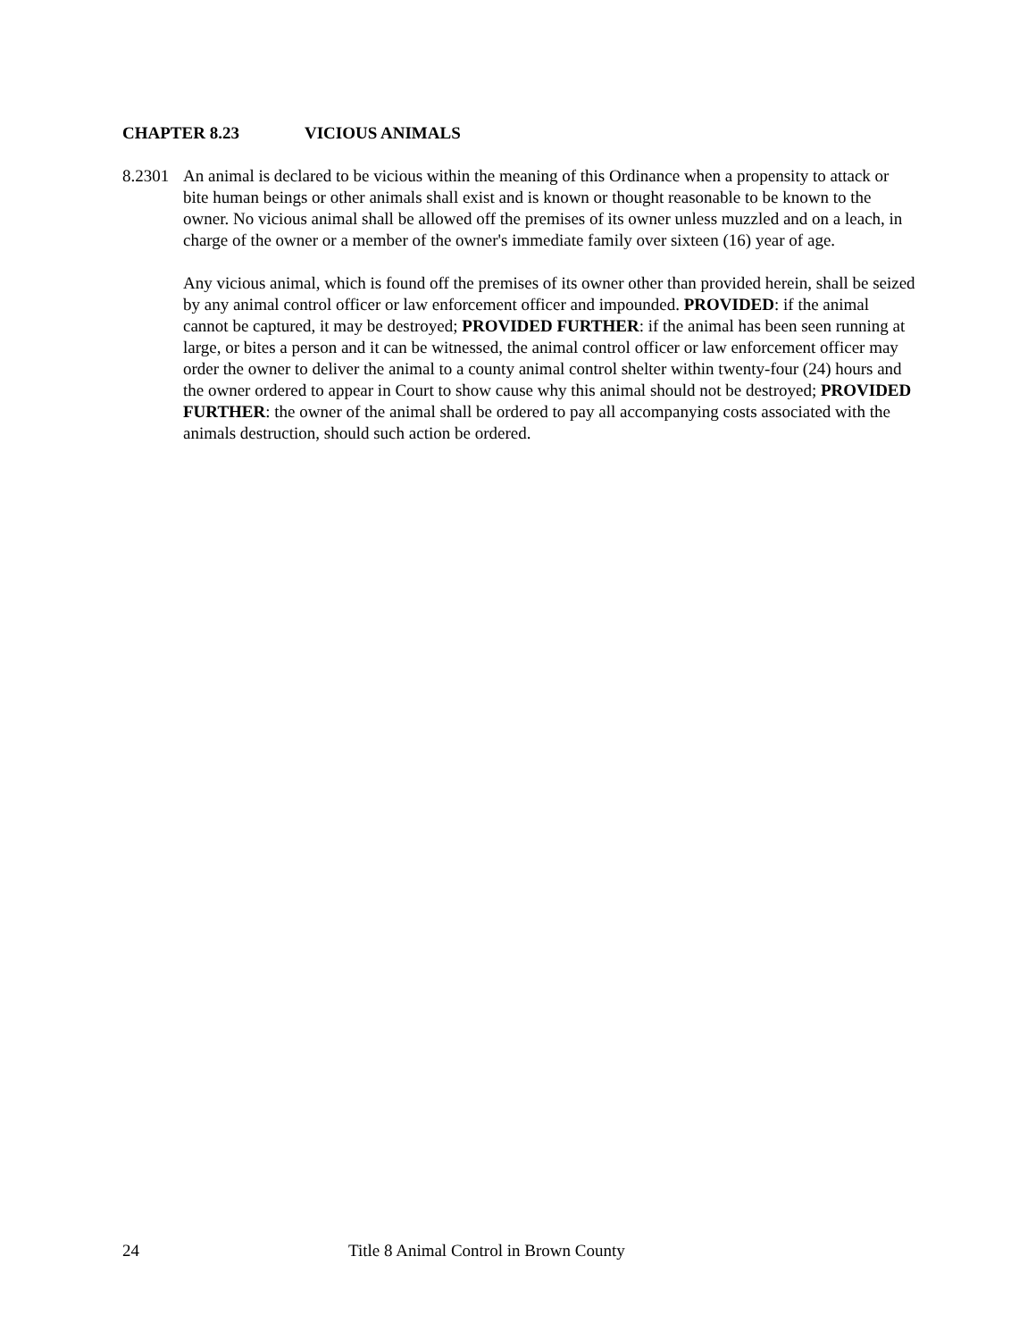CHAPTER 8.23 VICIOUS ANIMALS
8.2301
An animal is declared to be vicious within the meaning of this Ordinance when a propensity to attack or bite human beings or other animals shall exist and is known or thought reasonable to be known to the owner. No vicious animal shall be allowed off the premises of its owner unless muzzled and on a leach, in charge of the owner or a member of the owner's immediate family over sixteen (16) year of age.
Any vicious animal, which is found off the premises of its owner other than provided herein, shall be seized by any animal control officer or law enforcement officer and impounded. PROVIDED: if the animal cannot be captured, it may be destroyed; PROVIDED FURTHER: if the animal has been seen running at large, or bites a person and it can be witnessed, the animal control officer or law enforcement officer may order the owner to deliver the animal to a county animal control shelter within twenty-four (24) hours and the owner ordered to appear in Court to show cause why this animal should not be destroyed; PROVIDED FURTHER: the owner of the animal shall be ordered to pay all accompanying costs associated with the animals destruction, should such action be ordered.
24 Title 8 Animal Control in Brown County